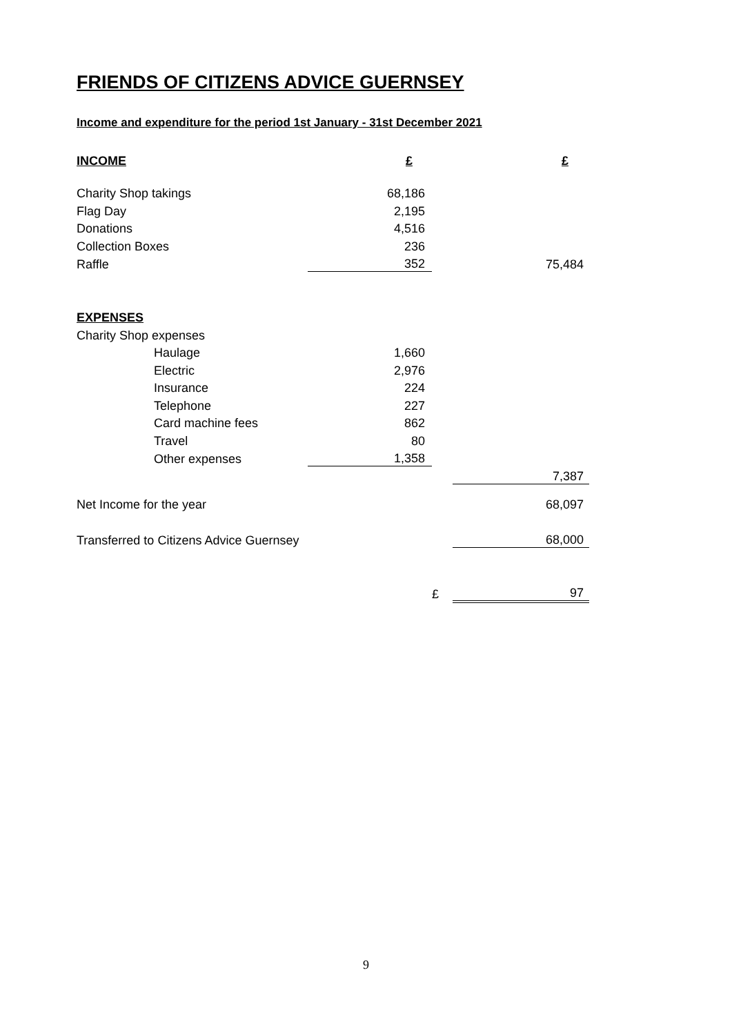FRIENDS OF CITIZENS ADVICE GUERNSEY
Income and expenditure for the period 1st January - 31st December 2021
| INCOME | £ | | £ |
| Charity Shop takings | 68,186 | | |
| Flag Day | 2,195 | | |
| Donations | 4,516 | | |
| Collection Boxes | 236 | | |
| Raffle | 352 | | 75,484 |
| EXPENSES | | | |
| Charity Shop expenses | | | |
| Haulage | 1,660 | | |
| Electric | 2,976 | | |
| Insurance | 224 | | |
| Telephone | 227 | | |
| Card machine fees | 862 | | |
| Travel | 80 | | |
| Other expenses | 1,358 | | |
| | | | 7,387 |
| Net Income for the year | | | 68,097 |
| Transferred to Citizens Advice Guernsey | | | 68,000 |
| | | £ | 97 |
9